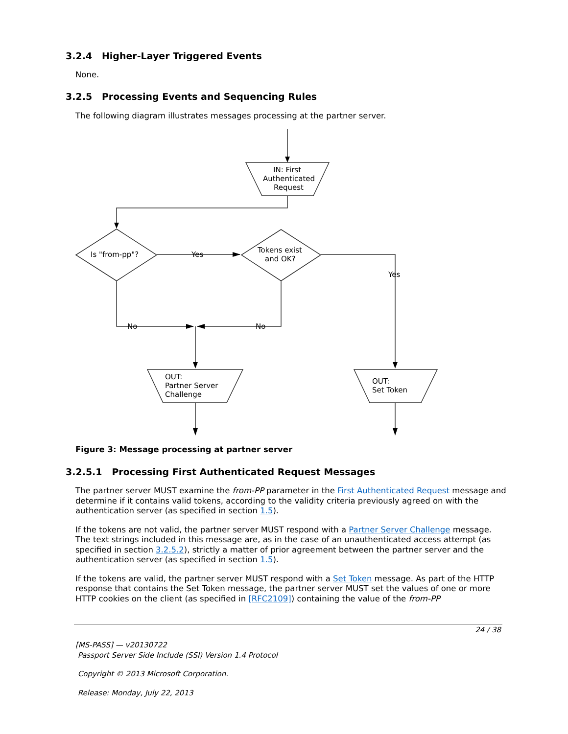3.2.4 Higher-Layer Triggered Events
None.
3.2.5 Processing Events and Sequencing Rules
The following diagram illustrates messages processing at the partner server.
IN: First
Authenticated
Request
Is "from-pp"?
Yes
Tokens exist
and OK?
Yes
No
No
OUT:
Partner Server
Challenge
OUT:
Set Token
Figure 3: Message processing at partner server
3.2.5.1 Processing First Authenticated Request Messages
The partner server MUST examine the from-PP parameter in the First Authenticated Request message and determine if it contains valid tokens, according to the validity criteria previously agreed on with the authentication server (as specified in section 1.5).
If the tokens are not valid, the partner server MUST respond with a Partner Server Challenge message. The text strings included in this message are, as in the case of an unauthenticated access attempt (as specified in section 3.2.5.2), strictly a matter of prior agreement between the partner server and the authentication server (as specified in section 1.5).
If the tokens are valid, the partner server MUST respond with a Set Token message. As part of the HTTP response that contains the Set Token message, the partner server MUST set the values of one or more HTTP cookies on the client (as specified in [RFC2109]) containing the value of the from-PP
24 / 38
[MS-PASS] — v20130722
Passport Server Side Include (SSI) Version 1.4 Protocol
Copyright © 2013 Microsoft Corporation.
Release: Monday, July 22, 2013